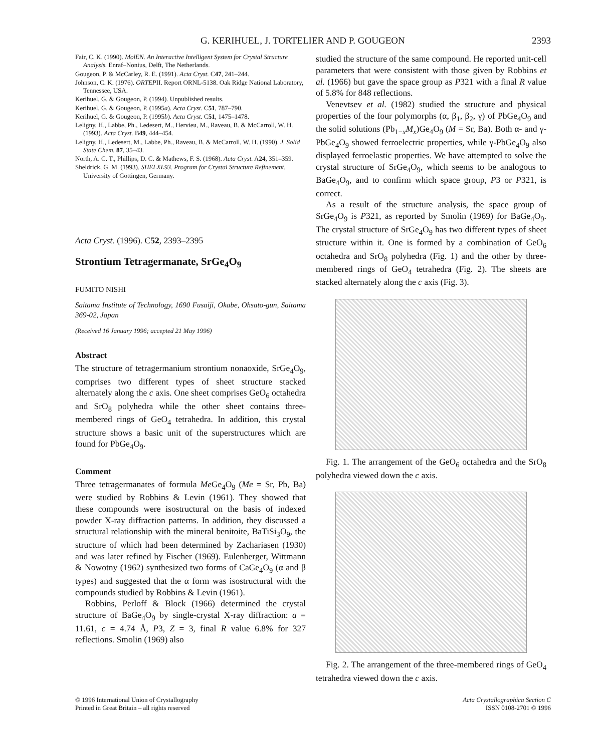G. KERIHUEL, J. TORTELIER AND P. GOUGEON 2393
Fair, C. K. (1990). MolEN. An Interactive Intelligent System for Crystal Structure Analysis. Enraf–Nonius, Delft, The Netherlands.
Gougeon, P. & McCarley, R. E. (1991). Acta Cryst. C47, 241–244.
Johnson, C. K. (1976). ORTEPII. Report ORNL-5138. Oak Ridge National Laboratory, Tennessee, USA.
Kerihuel, G. & Gougeon, P. (1994). Unpublished results.
Kerihuel, G. & Gougeon, P. (1995a). Acta Cryst. C51, 787–790.
Kerihuel, G. & Gougeon, P. (1995b). Acta Cryst. C51, 1475–1478.
Leligny, H., Labbe, Ph., Ledesert, M., Hervieu, M., Raveau, B. & McCarroll, W. H. (1993). Acta Cryst. B49, 444–454.
Leligny, H., Ledesert, M., Labbe, Ph., Raveau, B. & McCarroll, W. H. (1990). J. Solid State Chem. 87, 35–43.
North, A. C. T., Phillips, D. C. & Mathews, F. S. (1968). Acta Cryst. A24, 351–359.
Sheldrick, G. M. (1993). SHELXL93. Program for Crystal Structure Refinement. University of Göttingen, Germany.
Acta Cryst. (1996). C52, 2393–2395
Strontium Tetragermanate, SrGe<sub>4</sub>O<sub>9</sub>
FUMITO NISHI
Saitama Institute of Technology, 1690 Fusaiji, Okabe, Ohsato-gun, Saitama 369-02, Japan
(Received 16 January 1996; accepted 21 May 1996)
Abstract
The structure of tetragermanium strontium nonaoxide, SrGe<sub>4</sub>O<sub>9</sub>, comprises two different types of sheet structure stacked alternately along the c axis. One sheet comprises GeO<sub>6</sub> octahedra and SrO<sub>8</sub> polyhedra while the other sheet contains three-membered rings of GeO<sub>4</sub> tetrahedra. In addition, this crystal structure shows a basic unit of the superstructures which are found for PbGe<sub>4</sub>O<sub>9</sub>.
Comment
Three tetragermanates of formula Me Ge<sub>4</sub>O<sub>9</sub> (Me = Sr, Pb, Ba) were studied by Robbins & Levin (1961). They showed that these compounds were isostructural on the basis of indexed powder X-ray diffraction patterns. In addition, they discussed a structural relationship with the mineral benitoite, BaTiSi<sub>3</sub>O<sub>9</sub>, the structure of which had been determined by Zachariasen (1930) and was later refined by Fischer (1969). Eulenberger, Wittmann & Nowotny (1962) synthesized two forms of CaGe<sub>4</sub>O<sub>9</sub> (α and β types) and suggested that the α form was isostructural with the compounds studied by Robbins & Levin (1961).
Robbins, Perloff & Block (1966) determined the crystal structure of BaGe<sub>4</sub>O<sub>9</sub> by single-crystal X-ray diffraction: a = 11.61, c = 4.74 Å, P3, Z = 3, final R value 6.8% for 327 reflections. Smolin (1969) also
studied the structure of the same compound. He reported unit-cell parameters that were consistent with those given by Robbins et al. (1966) but gave the space group as P321 with a final R value of 5.8% for 848 reflections.
Venevtsev et al. (1982) studied the structure and physical properties of the four polymorphs (α, β<sub>1</sub>, β<sub>2</sub>, γ) of PbGe<sub>4</sub>O<sub>9</sub> and the solid solutions (Pb<sub>1−x</sub>M<sub>x</sub>)Ge<sub>4</sub>O<sub>9</sub> (M = Sr, Ba). Both α- and γ-PbGe<sub>4</sub>O<sub>9</sub> showed ferroelectric properties, while γ-PbGe<sub>4</sub>O<sub>9</sub> also displayed ferroelastic properties. We have attempted to solve the crystal structure of SrGe<sub>4</sub>O<sub>9</sub>, which seems to be analogous to BaGe<sub>4</sub>O<sub>9</sub>, and to confirm which space group, P3 or P321, is correct.
As a result of the structure analysis, the space group of SrGe<sub>4</sub>O<sub>9</sub> is P321, as reported by Smolin (1969) for BaGe<sub>4</sub>O<sub>9</sub>. The crystal structure of SrGe<sub>4</sub>O<sub>9</sub> has two different types of sheet structure within it. One is formed by a combination of GeO<sub>6</sub> octahedra and SrO<sub>8</sub> polyhedra (Fig. 1) and the other by three-membered rings of GeO<sub>4</sub> tetrahedra (Fig. 2). The sheets are stacked alternately along the c axis (Fig. 3).
Fig. 1. The arrangement of the GeO<sub>6</sub> octahedra and the SrO<sub>8</sub> polyhedra viewed down the c axis.
Fig. 2. The arrangement of the three-membered rings of GeO<sub>4</sub> tetrahedra viewed down the c axis.
© 1996 International Union of Crystallography
Printed in Great Britain – all rights reserved
Acta Crystallographica Section C
ISSN 0108-2701 © 1996